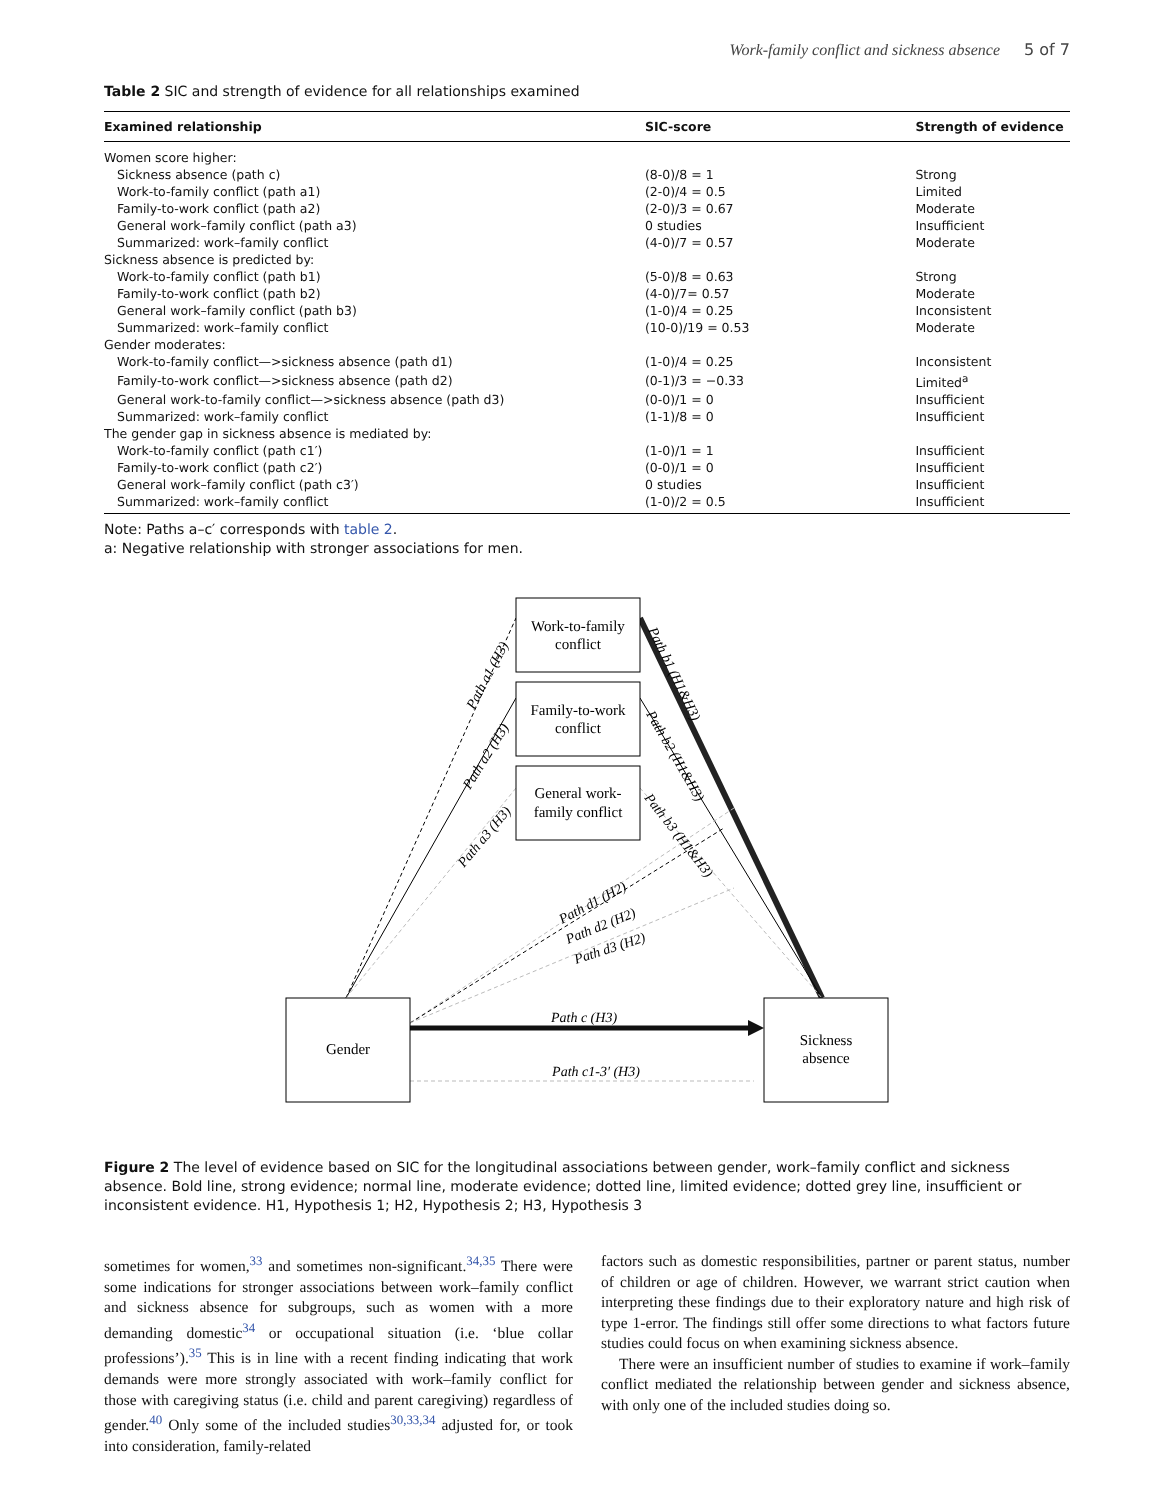Work-family conflict and sickness absence 5 of 7
Table 2 SIC and strength of evidence for all relationships examined
| Examined relationship | SIC-score | Strength of evidence |
| --- | --- | --- |
| Women score higher: | | |
| Sickness absence (path c) | (8-0)/8 = 1 | Strong |
| Work-to-family conflict (path a1) | (2-0)/4 = 0.5 | Limited |
| Family-to-work conflict (path a2) | (2-0)/3 = 0.67 | Moderate |
| General work–family conflict (path a3) | 0 studies | Insufficient |
| Summarized: work–family conflict | (4-0)/7 = 0.57 | Moderate |
| Sickness absence is predicted by: | | |
| Work-to-family conflict (path b1) | (5-0)/8 = 0.63 | Strong |
| Family-to-work conflict (path b2) | (4-0)/7= 0.57 | Moderate |
| General work–family conflict (path b3) | (1-0)/4 = 0.25 | Inconsistent |
| Summarized: work–family conflict | (10-0)/19 = 0.53 | Moderate |
| Gender moderates: | | |
| Work-to-family conflict—>sickness absence (path d1) | (1-0)/4 = 0.25 | Inconsistent |
| Family-to-work conflict—>sickness absence (path d2) | (0-1)/3 = −0.33 | Limited<sup>a</sup> |
| General work-to-family conflict—>sickness absence (path d3) | (0-0)/1 = 0 | Insufficient |
| Summarized: work–family conflict | (1-1)/8 = 0 | Insufficient |
| The gender gap in sickness absence is mediated by: | | |
| Work-to-family conflict (path c1′) | (1-0)/1 = 1 | Insufficient |
| Family-to-work conflict (path c2′) | (0-0)/1 = 0 | Insufficient |
| General work–family conflict (path c3′) | 0 studies | Insufficient |
| Summarized: work–family conflict | (1-0)/2 = 0.5 | Insufficient |
Note: Paths a–c′ corresponds with table 2.
a: Negative relationship with stronger associations for men.
Work-to-family
conflict
Family-to-work
conflict
General work-
family conflict
Gender
Sickness
absence
Path c (H3)
Path c1-3′ (H3)
Path a1 (H3)
Path a2 (H3)
Path a3 (H3)
Path b1 (H1&H3)
Path b2 (H1&H3)
Path b3 (H1&H3)
Path d1 (H2)
Path d2 (H2)
Path d3 (H2)
Figure 2 The level of evidence based on SIC for the longitudinal associations between gender, work–family conflict and sickness absence. Bold line, strong evidence; normal line, moderate evidence; dotted line, limited evidence; dotted grey line, insufficient or inconsistent evidence. H1, Hypothesis 1; H2, Hypothesis 2; H3, Hypothesis 3
sometimes for women,<sup>33</sup> and sometimes non-significant.<sup>34,35</sup> There were some indications for stronger associations between work–family conflict and sickness absence for subgroups, such as women with a more demanding domestic<sup>34</sup> or occupational situation (i.e. ‘blue collar professions’).<sup>35</sup> This is in line with a recent finding indicating that work demands were more strongly associated with work–family conflict for those with caregiving status (i.e. child and parent caregiving) regardless of gender.<sup>40</sup> Only some of the included studies<sup>30,33,34</sup> adjusted for, or took into consideration, family-related
factors such as domestic responsibilities, partner or parent status, number of children or age of children. However, we warrant strict caution when interpreting these findings due to their exploratory nature and high risk of type 1-error. The findings still offer some directions to what factors future studies could focus on when examining sickness absence.
There were an insufficient number of studies to examine if work–family conflict mediated the relationship between gender and sickness absence, with only one of the included studies doing so.